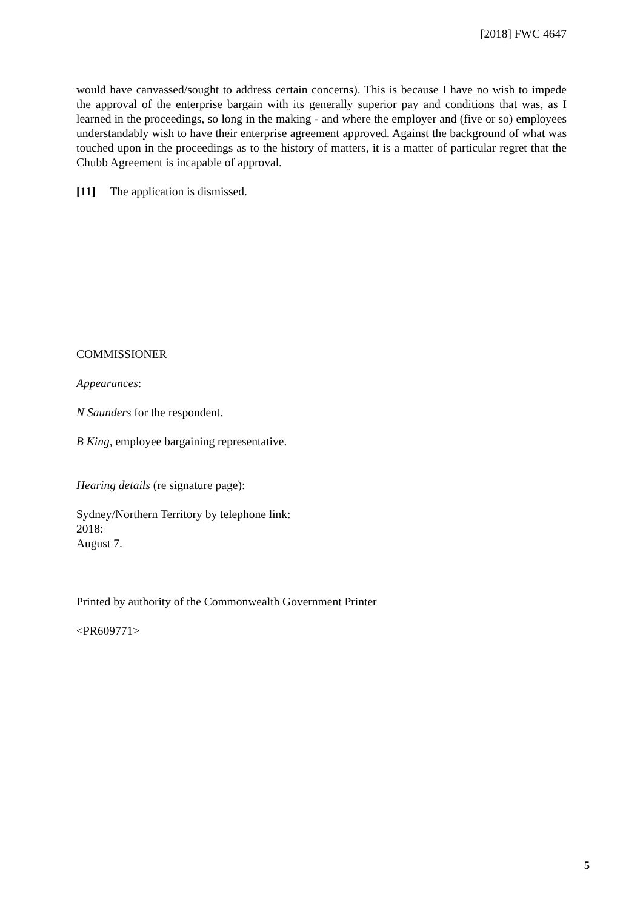[2018] FWC 4647
would have canvassed/sought to address certain concerns). This is because I have no wish to impede the approval of the enterprise bargain with its generally superior pay and conditions that was, as I learned in the proceedings, so long in the making - and where the employer and (five or so) employees understandably wish to have their enterprise agreement approved. Against the background of what was touched upon in the proceedings as to the history of matters, it is a matter of particular regret that the Chubb Agreement is incapable of approval.
[11] The application is dismissed.
COMMISSIONER
Appearances:
N Saunders for the respondent.
B King, employee bargaining representative.
Hearing details (re signature page):
Sydney/Northern Territory by telephone link:
2018:
August 7.
Printed by authority of the Commonwealth Government Printer
<PR609771>
5